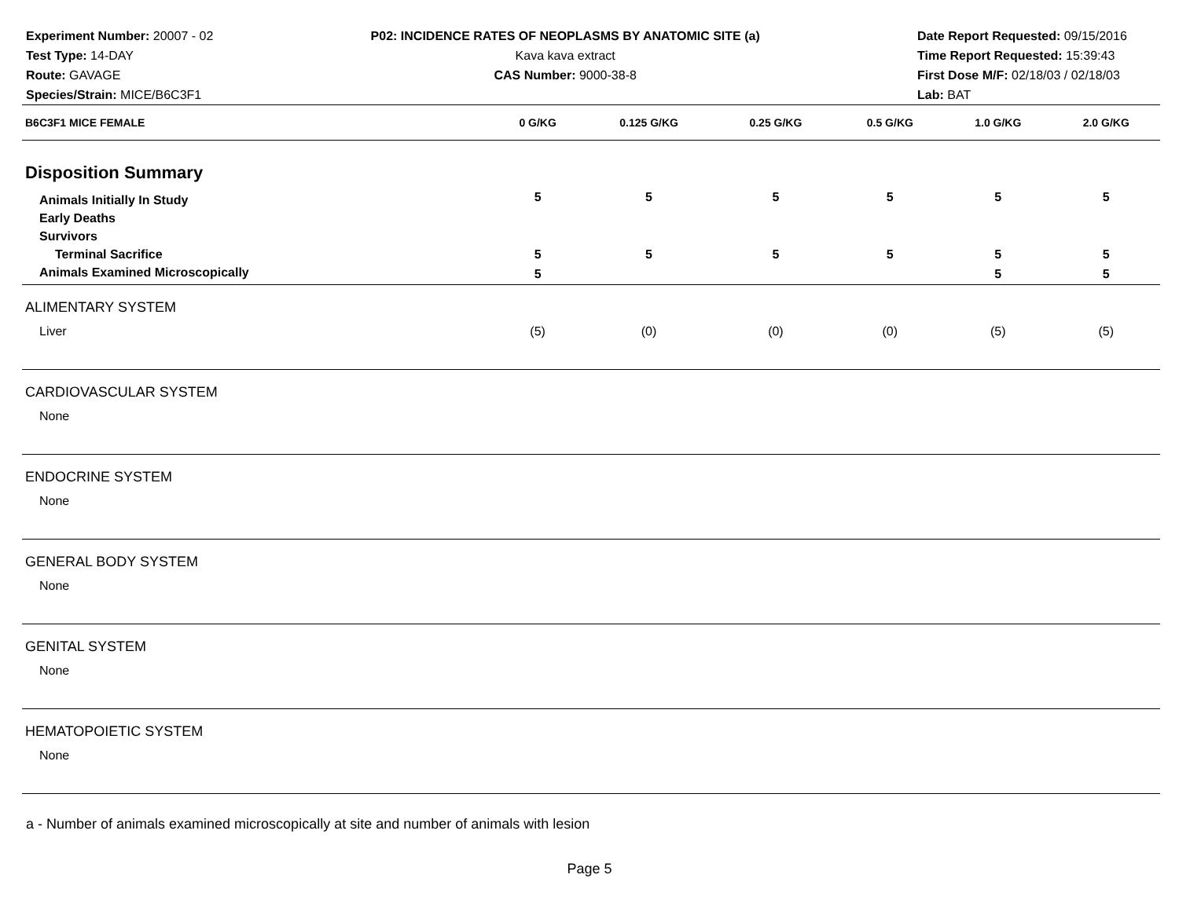Experiment Number: 20007 - 02
Test Type: 14-DAY
Route: GAVAGE
Species/Strain: MICE/B6C3F1
P02: INCIDENCE RATES OF NEOPLASMS BY ANATOMIC SITE (a)
Kava kava extract
CAS Number: 9000-38-8
Date Report Requested: 09/15/2016
Time Report Requested: 15:39:43
First Dose M/F: 02/18/03 / 02/18/03
Lab: BAT
| B6C3F1 MICE FEMALE | 0 G/KG | 0.125 G/KG | 0.25 G/KG | 0.5 G/KG | 1.0 G/KG | 2.0 G/KG |
| --- | --- | --- | --- | --- | --- | --- |
| Disposition Summary | | | | | | |
| Animals Initially In Study | 5 | 5 | 5 | 5 | 5 | 5 |
| Early Deaths | | | | | | |
| Survivors | | | | | | |
| Terminal Sacrifice | 5 | 5 | 5 | 5 | 5 | 5 |
| Animals Examined Microscopically | 5 | | | | 5 | 5 |
| ALIMENTARY SYSTEM | | | | | | |
| Liver | (5) | (0) | (0) | (0) | (5) | (5) |
| CARDIOVASCULAR SYSTEM | | | | | | |
| None | | | | | | |
| ENDOCRINE SYSTEM | | | | | | |
| None | | | | | | |
| GENERAL BODY SYSTEM | | | | | | |
| None | | | | | | |
| GENITAL SYSTEM | | | | | | |
| None | | | | | | |
| HEMATOPOIETIC SYSTEM | | | | | | |
| None | | | | | | |
a - Number of animals examined microscopically at site and number of animals with lesion
Page 5